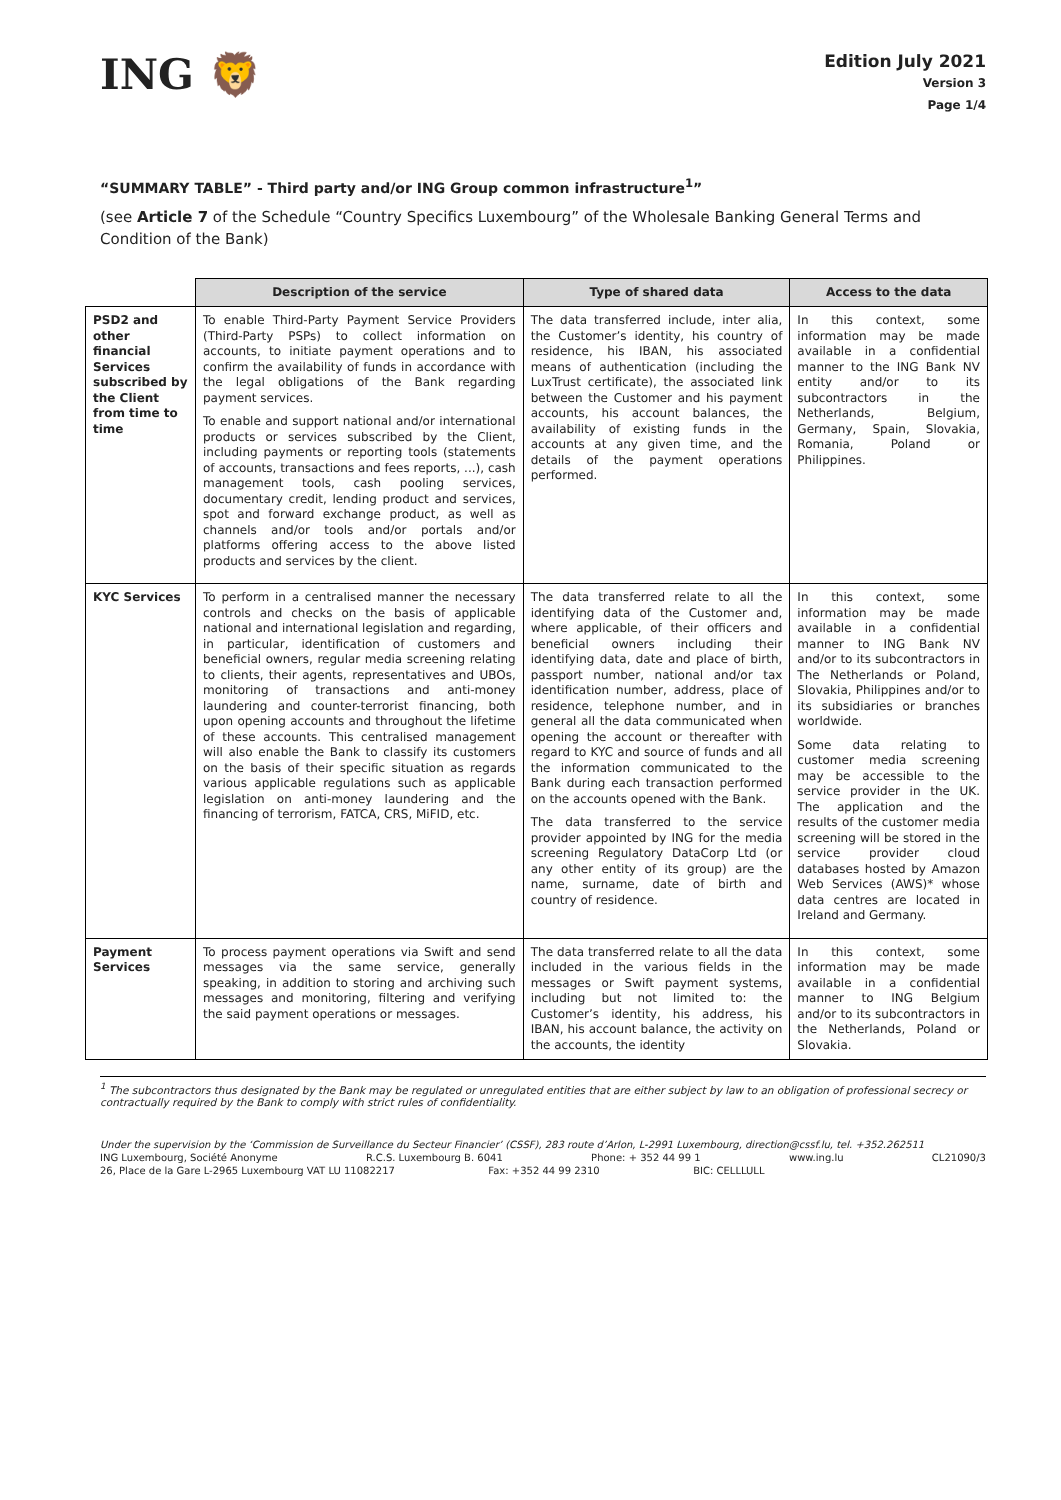ING 🦁
Edition July 2021
Version 3
Page 1/4
“SUMMARY TABLE” - Third party and/or ING Group common infrastructure<sup>1</sup>”
(see Article 7 of the Schedule “Country Specifics Luxembourg” of the Wholesale Banking General Terms and Condition of the Bank)
| | Description of the service | Type of shared data | Access to the data |
| --- | --- | --- | --- |
| PSD2 and other financial Services subscribed by the Client from time to time | To enable Third-Party Payment Service Providers (Third-Party PSPs) to collect information on accounts, to initiate payment operations and to confirm the availability of funds in accordance with the legal obligations of the Bank regarding payment services. To enable and support national and/or international products or services subscribed by the Client, including payments or reporting tools (statements of accounts, transactions and fees reports, ...), cash management tools, cash pooling services, documentary credit, lending product and services, spot and forward exchange product, as well as channels and/or tools and/or portals and/or platforms offering access to the above listed products and services by the client. | The data transferred include, inter alia, the Customer’s identity, his country of residence, his IBAN, his associated means of authentication (including the LuxTrust certificate), the associated link between the Customer and his payment accounts, his account balances, the availability of existing funds in the accounts at any given time, and the details of the payment operations performed. | In this context, some information may be made available in a confidential manner to the ING Bank NV entity and/or to its subcontractors in the Netherlands, Belgium, Germany, Spain, Slovakia, Romania, Poland or Philippines. |
| KYC Services | To perform in a centralised manner the necessary controls and checks on the basis of applicable national and international legislation and regarding, in particular, identification of customers and beneficial owners, regular media screening relating to clients, their agents, representatives and UBOs, monitoring of transactions and anti-money laundering and counter-terrorist financing, both upon opening accounts and throughout the lifetime of these accounts. This centralised management will also enable the Bank to classify its customers on the basis of their specific situation as regards various applicable regulations such as applicable legislation on anti-money laundering and the financing of terrorism, FATCA, CRS, MiFID, etc. | The data transferred relate to all the identifying data of the Customer and, where applicable, of their officers and beneficial owners including their identifying data, date and place of birth, passport number, national and/or tax identification number, address, place of residence, telephone number, and in general all the data communicated when opening the account or thereafter with regard to KYC and source of funds and all the information communicated to the Bank during each transaction performed on the accounts opened with the Bank. The data transferred to the service provider appointed by ING for the media screening Regulatory DataCorp Ltd (or any other entity of its group) are the name, surname, date of birth and country of residence. | In this context, some information may be made available in a confidential manner to ING Bank NV and/or to its subcontractors in The Netherlands or Poland, Slovakia, Philippines and/or to its subsidiaries or branches worldwide. Some data relating to customer media screening may be accessible to the service provider in the UK. The application and the results of the customer media screening will be stored in the service provider cloud databases hosted by Amazon Web Services (AWS)* whose data centres are located in Ireland and Germany. |
| Payment Services | To process payment operations via Swift and send messages via the same service, generally speaking, in addition to storing and archiving such messages and monitoring, filtering and verifying the said payment operations or messages. | The data transferred relate to all the data included in the various fields in the messages or Swift payment systems, including but not limited to: the Customer’s identity, his address, his IBAN, his account balance, the activity on the accounts, the identity | In this context, some information may be made available in a confidential manner to ING Belgium and/or to its subcontractors in the Netherlands, Poland or Slovakia. |
<sup>1</sup> The subcontractors thus designated by the Bank may be regulated or unregulated entities that are either subject by law to an obligation of professional secrecy or contractually required by the Bank to comply with strict rules of confidentiality.
Under the supervision by the ‘Commission de Surveillance du Secteur Financier’ (CSSF), 283 route d’Arlon, L-2991 Luxembourg, direction@cssf.lu, tel. +352.262511
ING Luxembourg, Société Anonyme R.C.S. Luxembourg B. 6041 Phone: + 352 44 99 1 www.ing.lu CL21090/3
26, Place de la Gare L-2965 Luxembourg VAT LU 11082217 Fax: +352 44 99 2310 BIC: CELLLULL